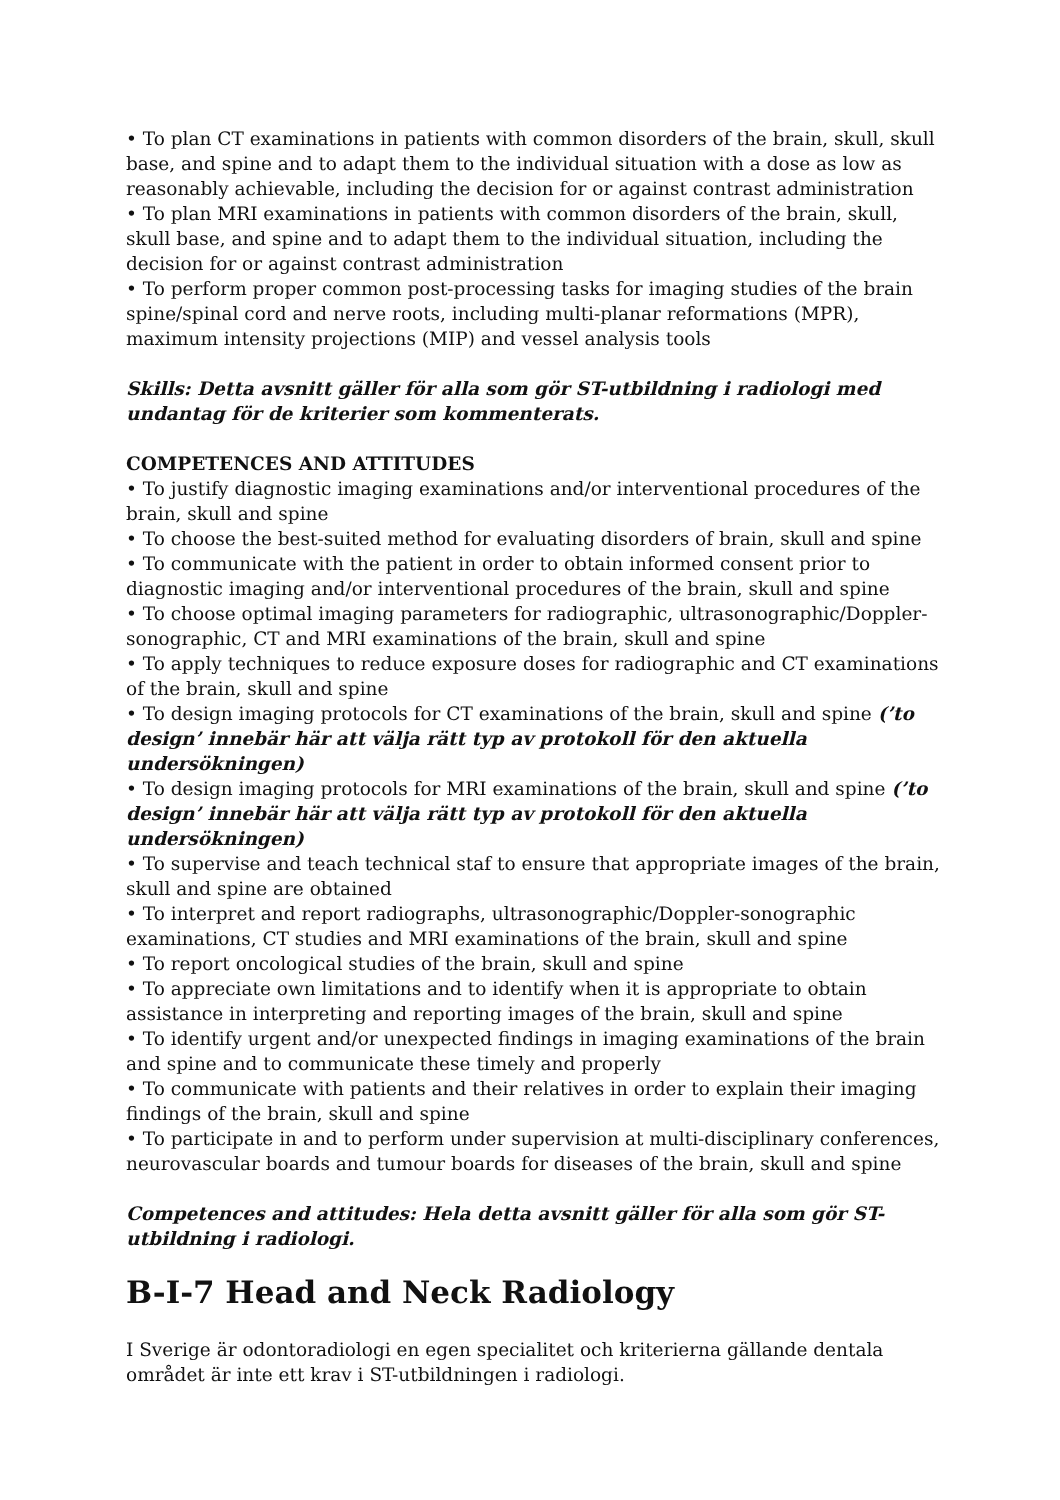• To plan CT examinations in patients with common disorders of the brain, skull, skull base, and spine and to adapt them to the individual situation with a dose as low as reasonably achievable, including the decision for or against contrast administration
• To plan MRI examinations in patients with common disorders of the brain, skull, skull base, and spine and to adapt them to the individual situation, including the decision for or against contrast administration
• To perform proper common post-processing tasks for imaging studies of the brain spine/spinal cord and nerve roots, including multi-planar reformations (MPR), maximum intensity projections (MIP) and vessel analysis tools
Skills: Detta avsnitt gäller för alla som gör ST-utbildning i radiologi med undantag för de kriterier som kommenterats.
COMPETENCES AND ATTITUDES
• To justify diagnostic imaging examinations and/or interventional procedures of the brain, skull and spine
• To choose the best-suited method for evaluating disorders of brain, skull and spine
• To communicate with the patient in order to obtain informed consent prior to diagnostic imaging and/or interventional procedures of the brain, skull and spine
• To choose optimal imaging parameters for radiographic, ultrasonographic/Doppler-sonographic, CT and MRI examinations of the brain, skull and spine
• To apply techniques to reduce exposure doses for radiographic and CT examinations of the brain, skull and spine
• To design imaging protocols for CT examinations of the brain, skull and spine (’to design’ innebär här att välja rätt typ av protokoll för den aktuella undersökningen)
• To design imaging protocols for MRI examinations of the brain, skull and spine (’to design’ innebär här att välja rätt typ av protokoll för den aktuella undersökningen)
• To supervise and teach technical staf to ensure that appropriate images of the brain, skull and spine are obtained
• To interpret and report radiographs, ultrasonographic/Doppler-sonographic examinations, CT studies and MRI examinations of the brain, skull and spine
• To report oncological studies of the brain, skull and spine
• To appreciate own limitations and to identify when it is appropriate to obtain assistance in interpreting and reporting images of the brain, skull and spine
• To identify urgent and/or unexpected findings in imaging examinations of the brain and spine and to communicate these timely and properly
• To communicate with patients and their relatives in order to explain their imaging findings of the brain, skull and spine
• To participate in and to perform under supervision at multi-disciplinary conferences, neurovascular boards and tumour boards for diseases of the brain, skull and spine
Competences and attitudes: Hela detta avsnitt gäller för alla som gör ST-utbildning i radiologi.
B-I-7 Head and Neck Radiology
I Sverige är odontoradiologi en egen specialitet och kriterierna gällande dentala området är inte ett krav i ST-utbildningen i radiologi.